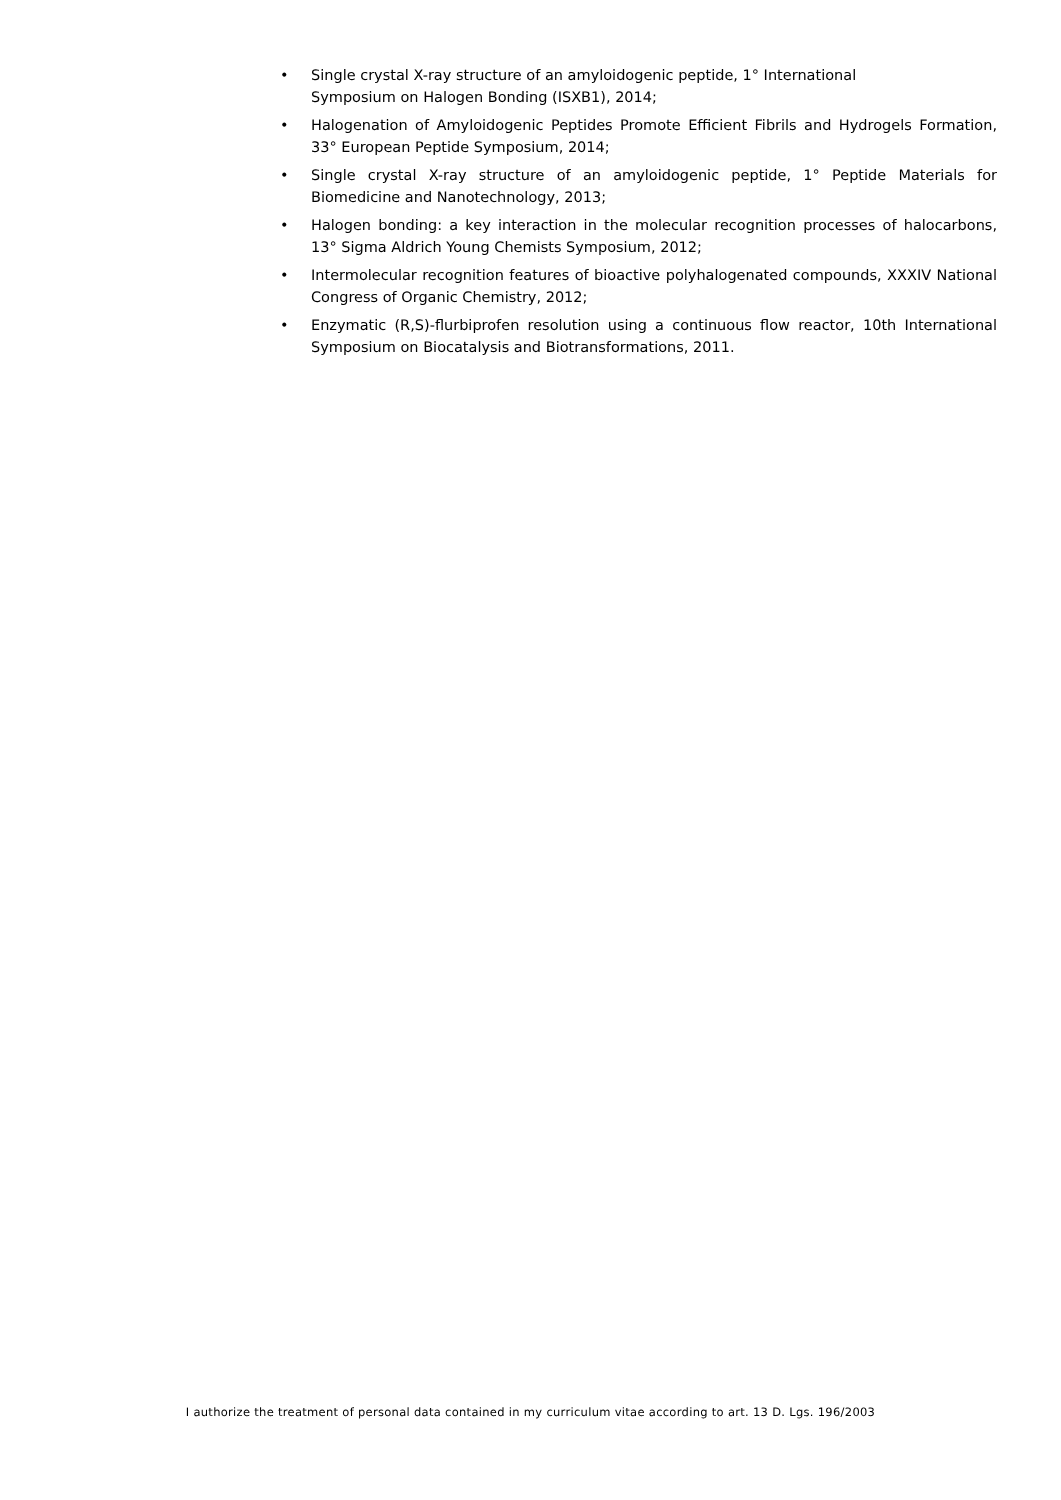• Single crystal X-ray structure of an amyloidogenic peptide, 1° International
Symposium on Halogen Bonding (ISXB1), 2014;
• Halogenation of Amyloidogenic Peptides Promote Efficient Fibrils and Hydrogels Formation, 33° European Peptide Symposium, 2014;
• Single crystal X-ray structure of an amyloidogenic peptide, 1° Peptide Materials for Biomedicine and Nanotechnology, 2013;
• Halogen bonding: a key interaction in the molecular recognition processes of halocarbons, 13° Sigma Aldrich Young Chemists Symposium, 2012;
• Intermolecular recognition features of bioactive polyhalogenated compounds, XXXIV National Congress of Organic Chemistry, 2012;
• Enzymatic (R,S)-flurbiprofen resolution using a continuous flow reactor, 10th International Symposium on Biocatalysis and Biotransformations, 2011.
I authorize the treatment of personal data contained in my curriculum vitae according to art. 13 D. Lgs. 196/2003